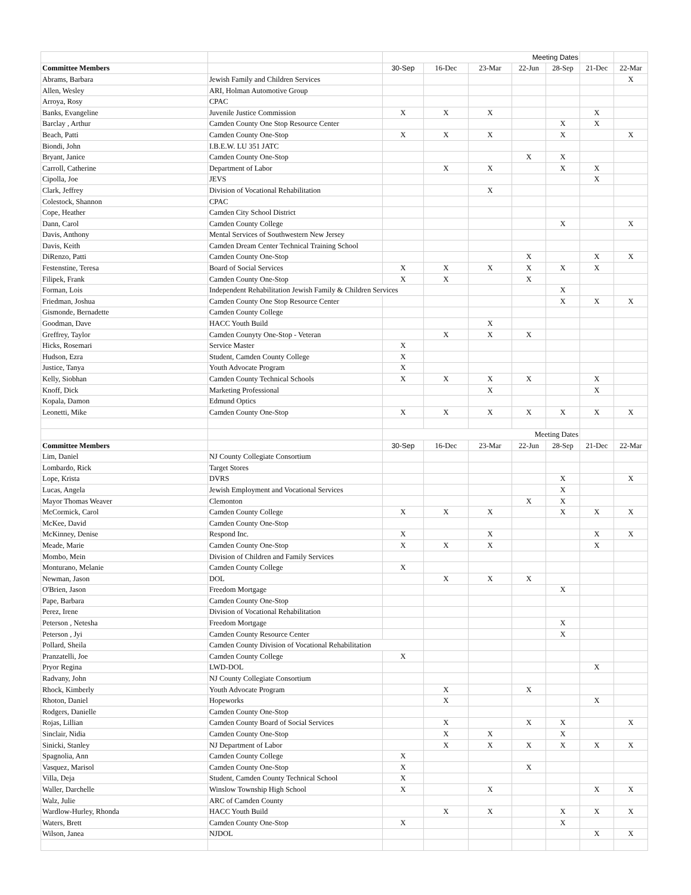| | | Meeting Dates | | | | | | |
| Committee Members | | 30-Sep | 16-Dec | 23-Mar | 22-Jun | 28-Sep | 21-Dec | 22-Mar |
| Abrams, Barbara | Jewish Family and Children Services | | | | | | | X |
| Allen, Wesley | ARI, Holman Automotive Group | | | | | | | |
| Arroya, Rosy | CPAC | | | | | | | |
| Banks, Evangeline | Juvenile Justice Commission | X | X | X | | | X | |
| Barclay , Arthur | Camden County One Stop Resource Center | | | | | X | X | |
| Beach, Patti | Camden County One-Stop | X | X | X | | X | | X |
| Biondi, John | I.B.E.W. LU 351 JATC | | | | | | | |
| Bryant, Janice | Camden County One-Stop | | | | X | X | | |
| Carroll, Catherine | Department of Labor | | X | X | | X | X | |
| Cipolla, Joe | JEVS | | | | | | X | |
| Clark, Jeffrey | Division of Vocational Rehabilitation | | | X | | | | |
| Colestock, Shannon | CPAC | | | | | | | |
| Cope, Heather | Camden City School District | | | | | | | |
| Dann, Carol | Camden County College | | | | | X | | X |
| Davis, Anthony | Mental Services of Southwestern New Jersey | | | | | | | |
| Davis, Keith | Camden Dream Center Technical Training School | | | | | | | |
| DiRenzo, Patti | Camden County One-Stop | | | | X | | X | X |
| Festenstine, Teresa | Board of Social Services | X | X | X | X | X | X | |
| Filipek, Frank | Camden County One-Stop | X | X | | X | | | |
| Forman, Lois | Independent Rehabilitation Jewish Family & Children Services | | | | | X | | |
| Friedman, Joshua | Camden County One Stop Resource Center | | | | | X | X | X |
| Gismonde, Bernadette | Camden County College | | | | | | | |
| Goodman, Dave | HACC Youth Build | | | X | | | | |
| Greffrey, Taylor | Camden Counyty One-Stop - Veteran | | X | X | X | | | |
| Hicks, Rosemari | Service Master | X | | | | | | |
| Hudson, Ezra | Student, Camden County College | X | | | | | | |
| Justice, Tanya | Youth Advocate Program | X | | | | | | |
| Kelly, Siobhan | Camden County Technical Schools | X | X | X | X | | X | |
| Knoff, Dick | Marketing Professional | | | X | | | X | |
| Kopala, Damon | Edmund Optics | | | | | | | |
| Leonetti, Mike | Camden County One-Stop | X | X | X | X | X | X | X |
| | | Meeting Dates | | | | | | |
| Committee Members | | 30-Sep | 16-Dec | 23-Mar | 22-Jun | 28-Sep | 21-Dec | 22-Mar |
| Lim, Daniel | NJ County Collegiate Consortium | | | | | | | |
| Lombardo, Rick | Target Stores | | | | | | | |
| Lope, Krista | DVRS | | | | | X | | X |
| Lucas, Angela | Jewish Employment and Vocational Services | | | | | X | | |
| Mayor Thomas Weaver | Clemonton | | | | X | X | | |
| McCormick, Carol | Camden County College | X | X | X | | X | X | X |
| McKee, David | Camden County One-Stop | | | | | | | |
| McKinney, Denise | Respond Inc. | X | | X | | | X | X |
| Meade, Marie | Camden County One-Stop | X | X | X | | | X | |
| Mombo, Mein | Division of Children and Family Services | | | | | | | |
| Monturano, Melanie | Camden County College | X | | | | | | |
| Newman, Jason | DOL | | X | X | X | | | |
| O'Brien, Jason | Freedom Mortgage | | | | | X | | |
| Pape, Barbara | Camden County One-Stop | | | | | | | |
| Perez, Irene | Division of Vocational Rehabilitation | | | | | | | |
| Peterson , Netesha | Freedom Mortgage | | | | | X | | |
| Peterson , Jyi | Camden County Resource Center | | | | | X | | |
| Pollard, Sheila | Camden County Division of Vocational Rehabilitation | | | | | | | |
| Pranzatelli, Joe | Camden County College | X | | | | | | |
| Pryor Regina | LWD-DOL | | | | | | X | |
| Radvany, John | NJ County Collegiate Consortium | | | | | | | |
| Rhock, Kimberly | Youth Advocate Program | | X | | X | | | |
| Rhoton, Daniel | Hopeworks | | X | | | | X | |
| Rodgers, Danielle | Camden County One-Stop | | | | | | | |
| Rojas, Lillian | Camden County Board of Social Services | | X | | X | X | | X |
| Sinclair, Nidia | Camden County One-Stop | | X | X | | X | | |
| Sinicki, Stanley | NJ Department of Labor | | X | X | X | X | X | X |
| Spagnolia, Ann | Camden County College | X | | | | | | |
| Vasquez, Marisol | Camden County One-Stop | X | | | X | | | |
| Villa, Deja | Student, Camden County Technical School | X | | | | | | |
| Waller, Darchelle | Winslow Township High School | X | | X | | | X | X |
| Walz, Julie | ARC of Camden County | | | | | | | |
| Wardlow-Hurley, Rhonda | HACC Youth Build | | X | X | | X | X | X |
| Waters, Brett | Camden County One-Stop | X | | | | X | | |
| Wilson, Janea | NJDOL | | | | | | X | X |